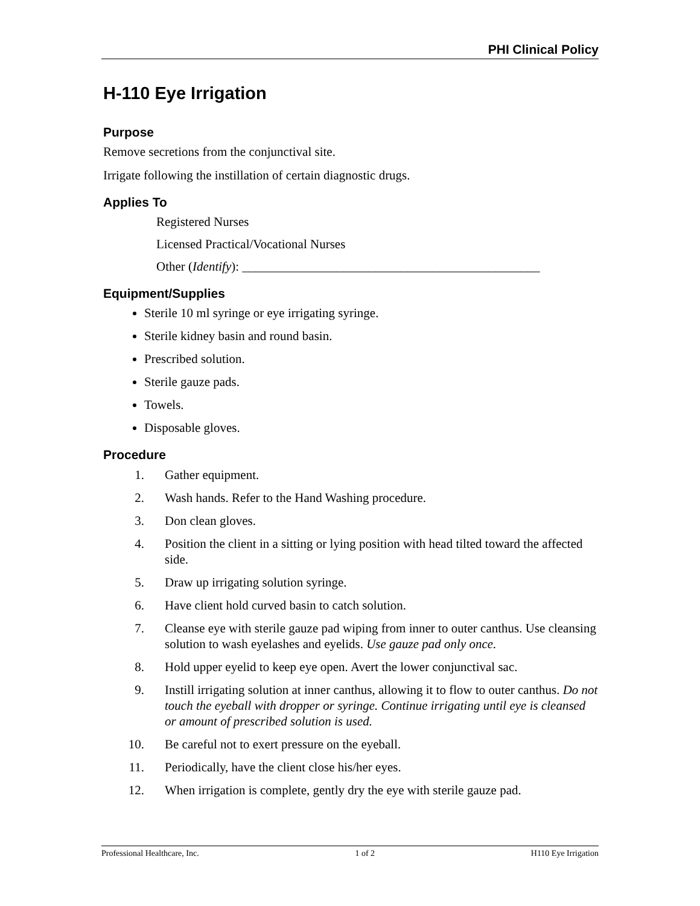PHI Clinical Policy
H-110 Eye Irrigation
Purpose
Remove secretions from the conjunctival site.
Irrigate following the instillation of certain diagnostic drugs.
Applies To
Registered Nurses
Licensed Practical/Vocational Nurses
Other (Identify): _______________________________________________
Equipment/Supplies
Sterile 10 ml syringe or eye irrigating syringe.
Sterile kidney basin and round basin.
Prescribed solution.
Sterile gauze pads.
Towels.
Disposable gloves.
Procedure
1. Gather equipment.
2. Wash hands. Refer to the Hand Washing procedure.
3. Don clean gloves.
4. Position the client in a sitting or lying position with head tilted toward the affected side.
5. Draw up irrigating solution syringe.
6. Have client hold curved basin to catch solution.
7. Cleanse eye with sterile gauze pad wiping from inner to outer canthus. Use cleansing solution to wash eyelashes and eyelids. Use gauze pad only once.
8. Hold upper eyelid to keep eye open. Avert the lower conjunctival sac.
9. Instill irrigating solution at inner canthus, allowing it to flow to outer canthus. Do not touch the eyeball with dropper or syringe. Continue irrigating until eye is cleansed or amount of prescribed solution is used.
10. Be careful not to exert pressure on the eyeball.
11. Periodically, have the client close his/her eyes.
12. When irrigation is complete, gently dry the eye with sterile gauze pad.
Professional Healthcare, Inc. 1 of 2 H110 Eye Irrigation